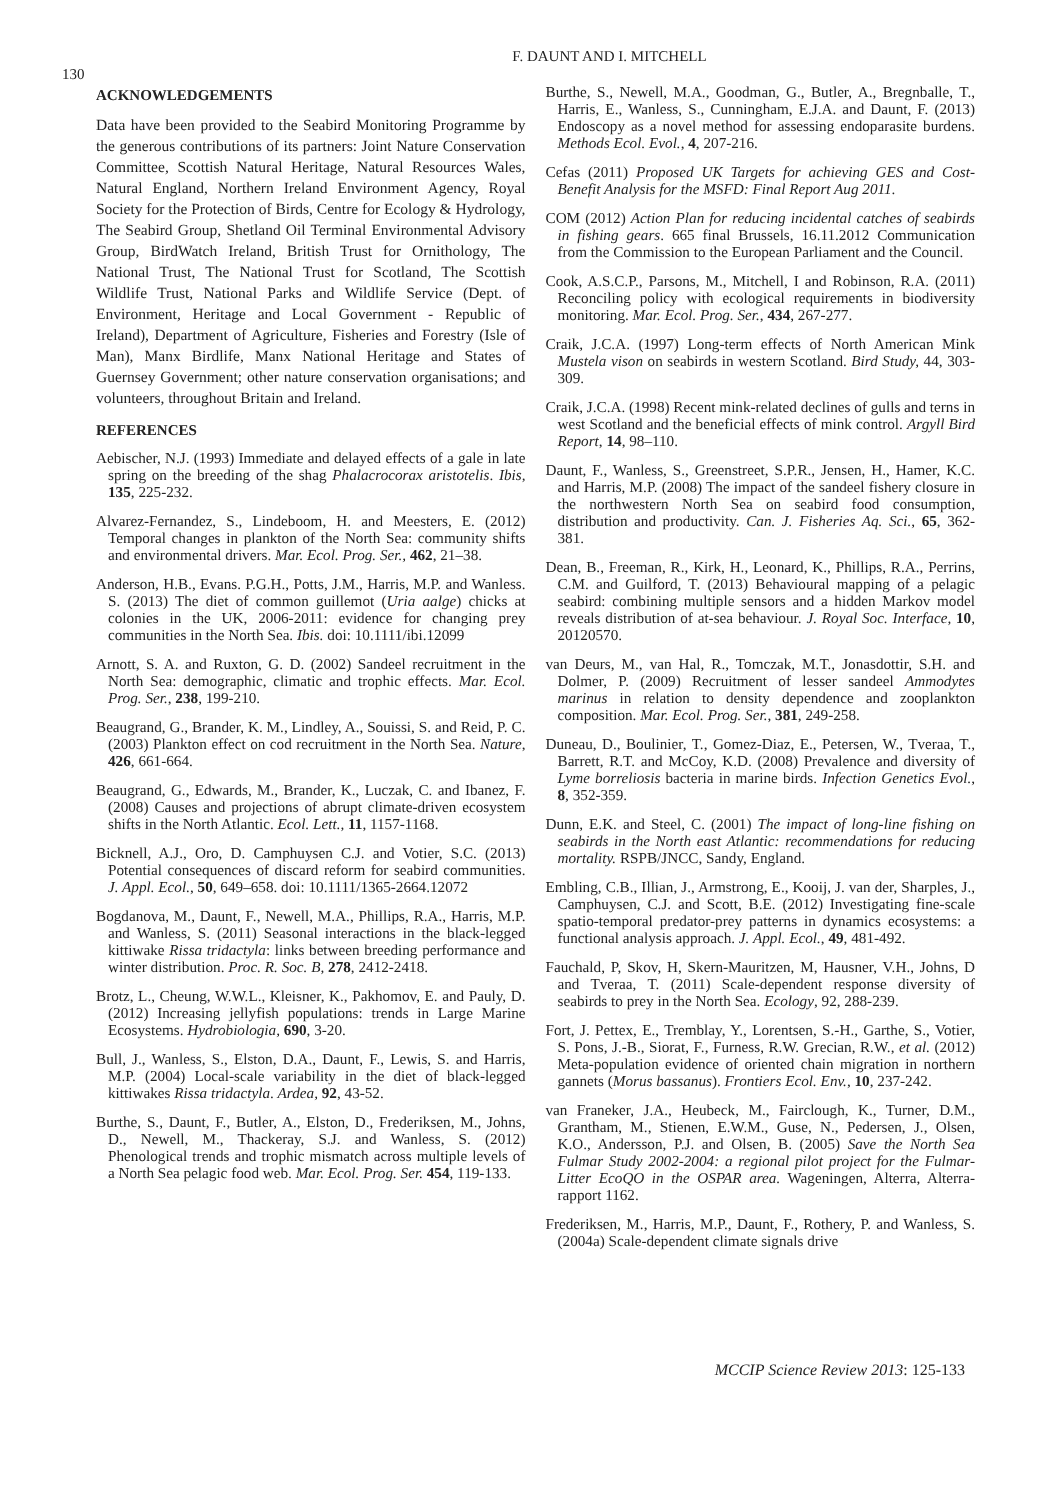130
F. DAUNT AND I. MITCHELL
ACKNOWLEDGEMENTS
Data have been provided to the Seabird Monitoring Programme by the generous contributions of its partners: Joint Nature Conservation Committee, Scottish Natural Heritage, Natural Resources Wales, Natural England, Northern Ireland Environment Agency, Royal Society for the Protection of Birds, Centre for Ecology & Hydrology, The Seabird Group, Shetland Oil Terminal Environmental Advisory Group, BirdWatch Ireland, British Trust for Ornithology, The National Trust, The National Trust for Scotland, The Scottish Wildlife Trust, National Parks and Wildlife Service (Dept. of Environment, Heritage and Local Government - Republic of Ireland), Department of Agriculture, Fisheries and Forestry (Isle of Man), Manx Birdlife, Manx National Heritage and States of Guernsey Government; other nature conservation organisations; and volunteers, throughout Britain and Ireland.
REFERENCES
Aebischer, N.J. (1993) Immediate and delayed effects of a gale in late spring on the breeding of the shag Phalacrocorax aristotelis. Ibis, 135, 225-232.
Alvarez-Fernandez, S., Lindeboom, H. and Meesters, E. (2012) Temporal changes in plankton of the North Sea: community shifts and environmental drivers. Mar. Ecol. Prog. Ser., 462, 21–38.
Anderson, H.B., Evans. P.G.H., Potts, J.M., Harris, M.P. and Wanless. S. (2013) The diet of common guillemot (Uria aalge) chicks at colonies in the UK, 2006-2011: evidence for changing prey communities in the North Sea. Ibis. doi: 10.1111/ibi.12099
Arnott, S. A. and Ruxton, G. D. (2002) Sandeel recruitment in the North Sea: demographic, climatic and trophic effects. Mar. Ecol. Prog. Ser., 238, 199-210.
Beaugrand, G., Brander, K. M., Lindley, A., Souissi, S. and Reid, P. C. (2003) Plankton effect on cod recruitment in the North Sea. Nature, 426, 661-664.
Beaugrand, G., Edwards, M., Brander, K., Luczak, C. and Ibanez, F. (2008) Causes and projections of abrupt climate-driven ecosystem shifts in the North Atlantic. Ecol. Lett., 11, 1157-1168.
Bicknell, A.J., Oro, D. Camphuysen C.J. and Votier, S.C. (2013) Potential consequences of discard reform for seabird communities. J. Appl. Ecol., 50, 649–658. doi: 10.1111/1365-2664.12072
Bogdanova, M., Daunt, F., Newell, M.A., Phillips, R.A., Harris, M.P. and Wanless, S. (2011) Seasonal interactions in the black-legged kittiwake Rissa tridactyla: links between breeding performance and winter distribution. Proc. R. Soc. B, 278, 2412-2418.
Brotz, L., Cheung, W.W.L., Kleisner, K., Pakhomov, E. and Pauly, D. (2012) Increasing jellyfish populations: trends in Large Marine Ecosystems. Hydrobiologia, 690, 3-20.
Bull, J., Wanless, S., Elston, D.A., Daunt, F., Lewis, S. and Harris, M.P. (2004) Local-scale variability in the diet of black-legged kittiwakes Rissa tridactyla. Ardea, 92, 43-52.
Burthe, S., Daunt, F., Butler, A., Elston, D., Frederiksen, M., Johns, D., Newell, M., Thackeray, S.J. and Wanless, S. (2012) Phenological trends and trophic mismatch across multiple levels of a North Sea pelagic food web. Mar. Ecol. Prog. Ser. 454, 119-133.
Burthe, S., Newell, M.A., Goodman, G., Butler, A., Bregnballe, T., Harris, E., Wanless, S., Cunningham, E.J.A. and Daunt, F. (2013) Endoscopy as a novel method for assessing endoparasite burdens. Methods Ecol. Evol., 4, 207-216.
Cefas (2011) Proposed UK Targets for achieving GES and Cost-Benefit Analysis for the MSFD: Final Report Aug 2011.
COM (2012) Action Plan for reducing incidental catches of seabirds in fishing gears. 665 final Brussels, 16.11.2012 Communication from the Commission to the European Parliament and the Council.
Cook, A.S.C.P., Parsons, M., Mitchell, I and Robinson, R.A. (2011) Reconciling policy with ecological requirements in biodiversity monitoring. Mar. Ecol. Prog. Ser., 434, 267-277.
Craik, J.C.A. (1997) Long-term effects of North American Mink Mustela vison on seabirds in western Scotland. Bird Study, 44, 303-309.
Craik, J.C.A. (1998) Recent mink-related declines of gulls and terns in west Scotland and the beneficial effects of mink control. Argyll Bird Report, 14, 98–110.
Daunt, F., Wanless, S., Greenstreet, S.P.R., Jensen, H., Hamer, K.C. and Harris, M.P. (2008) The impact of the sandeel fishery closure in the northwestern North Sea on seabird food consumption, distribution and productivity. Can. J. Fisheries Aq. Sci., 65, 362-381.
Dean, B., Freeman, R., Kirk, H., Leonard, K., Phillips, R.A., Perrins, C.M. and Guilford, T. (2013) Behavioural mapping of a pelagic seabird: combining multiple sensors and a hidden Markov model reveals distribution of at-sea behaviour. J. Royal Soc. Interface, 10, 20120570.
van Deurs, M., van Hal, R., Tomczak, M.T., Jonasdottir, S.H. and Dolmer, P. (2009) Recruitment of lesser sandeel Ammodytes marinus in relation to density dependence and zooplankton composition. Mar. Ecol. Prog. Ser., 381, 249-258.
Duneau, D., Boulinier, T., Gomez-Diaz, E., Petersen, W., Tveraa, T., Barrett, R.T. and McCoy, K.D. (2008) Prevalence and diversity of Lyme borreliosis bacteria in marine birds. Infection Genetics Evol., 8, 352-359.
Dunn, E.K. and Steel, C. (2001) The impact of long-line fishing on seabirds in the North east Atlantic: recommendations for reducing mortality. RSPB/JNCC, Sandy, England.
Embling, C.B., Illian, J., Armstrong, E., Kooij, J. van der, Sharples, J., Camphuysen, C.J. and Scott, B.E. (2012) Investigating fine-scale spatio-temporal predator-prey patterns in dynamics ecosystems: a functional analysis approach. J. Appl. Ecol., 49, 481-492.
Fauchald, P, Skov, H, Skern-Mauritzen, M, Hausner, V.H., Johns, D and Tveraa, T. (2011) Scale-dependent response diversity of seabirds to prey in the North Sea. Ecology, 92, 288-239.
Fort, J. Pettex, E., Tremblay, Y., Lorentsen, S.-H., Garthe, S., Votier, S. Pons, J.-B., Siorat, F., Furness, R.W. Grecian, R.W., et al. (2012) Meta-population evidence of oriented chain migration in northern gannets (Morus bassanus). Frontiers Ecol. Env., 10, 237-242.
van Franeker, J.A., Heubeck, M., Fairclough, K., Turner, D.M., Grantham, M., Stienen, E.W.M., Guse, N., Pedersen, J., Olsen, K.O., Andersson, P.J. and Olsen, B. (2005) Save the North Sea Fulmar Study 2002-2004: a regional pilot project for the Fulmar-Litter EcoQO in the OSPAR area. Wageningen, Alterra, Alterra-rapport 1162.
Frederiksen, M., Harris, M.P., Daunt, F., Rothery, P. and Wanless, S. (2004a) Scale-dependent climate signals drive
MCCIP Science Review 2013: 125-133